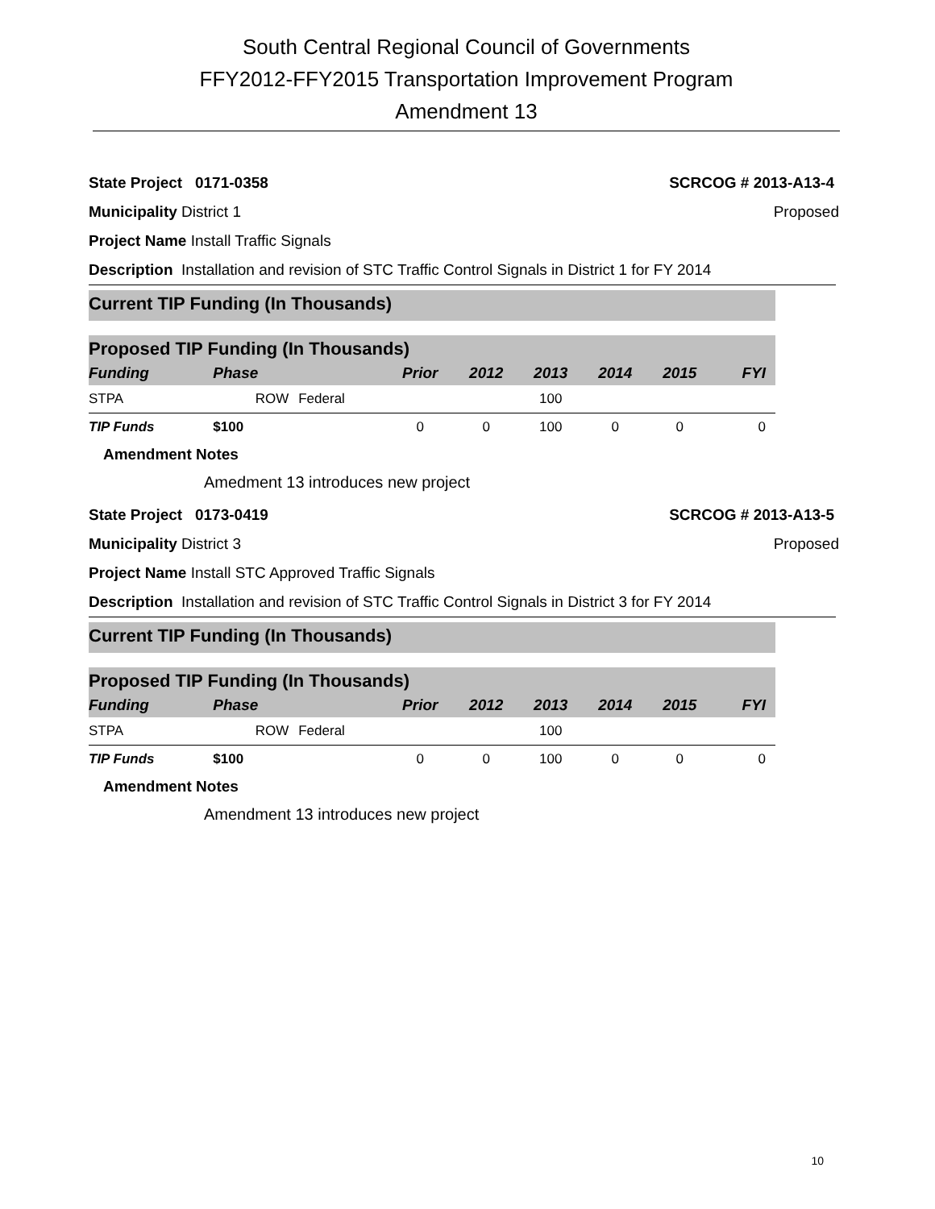South Central Regional Council of Governments
FFY2012-FFY2015 Transportation Improvement Program
Amendment 13
State Project 0171-0358 SCRCOG # 2013-A13-4
Municipality District 1 Proposed
Project Name Install Traffic Signals
Description Installation and revision of STC Traffic Control Signals in District 1 for FY 2014
Current TIP Funding (In Thousands)
Proposed TIP Funding (In Thousands)
| Funding | Phase | | Prior | 2012 | 2013 | 2014 | 2015 | FYI |
| --- | --- | --- | --- | --- | --- | --- | --- | --- |
| STPA | ROW | Federal | | | 100 | | | |
| TIP Funds | $100 | | 0 | 0 | 100 | 0 | 0 | 0 |
Amendment Notes
Amedment 13 introduces new project
State Project 0173-0419 SCRCOG # 2013-A13-5
Municipality District 3 Proposed
Project Name Install STC Approved Traffic Signals
Description Installation and revision of STC Traffic Control Signals in District 3 for FY 2014
Current TIP Funding (In Thousands)
Proposed TIP Funding (In Thousands)
| Funding | Phase | | Prior | 2012 | 2013 | 2014 | 2015 | FYI |
| --- | --- | --- | --- | --- | --- | --- | --- | --- |
| STPA | ROW | Federal | | | 100 | | | |
| TIP Funds | $100 | | 0 | 0 | 100 | 0 | 0 | 0 |
Amendment Notes
Amendment 13 introduces new project
10